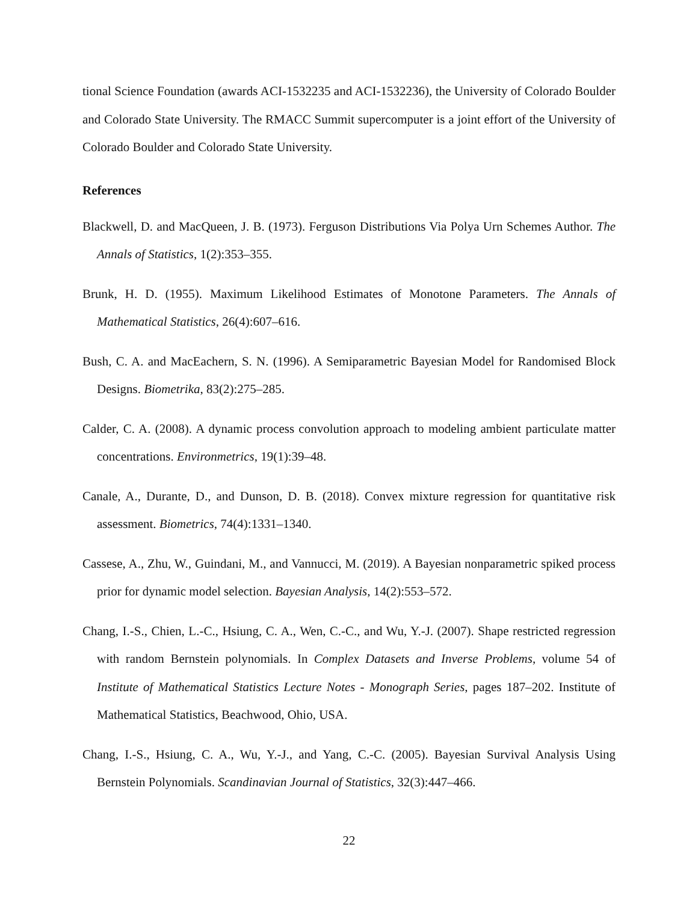tional Science Foundation (awards ACI-1532235 and ACI-1532236), the University of Colorado Boulder and Colorado State University. The RMACC Summit supercomputer is a joint effort of the University of Colorado Boulder and Colorado State University.
References
Blackwell, D. and MacQueen, J. B. (1973). Ferguson Distributions Via Polya Urn Schemes Author. The Annals of Statistics, 1(2):353–355.
Brunk, H. D. (1955). Maximum Likelihood Estimates of Monotone Parameters. The Annals of Mathematical Statistics, 26(4):607–616.
Bush, C. A. and MacEachern, S. N. (1996). A Semiparametric Bayesian Model for Randomised Block Designs. Biometrika, 83(2):275–285.
Calder, C. A. (2008). A dynamic process convolution approach to modeling ambient particulate matter concentrations. Environmetrics, 19(1):39–48.
Canale, A., Durante, D., and Dunson, D. B. (2018). Convex mixture regression for quantitative risk assessment. Biometrics, 74(4):1331–1340.
Cassese, A., Zhu, W., Guindani, M., and Vannucci, M. (2019). A Bayesian nonparametric spiked process prior for dynamic model selection. Bayesian Analysis, 14(2):553–572.
Chang, I.-S., Chien, L.-C., Hsiung, C. A., Wen, C.-C., and Wu, Y.-J. (2007). Shape restricted regression with random Bernstein polynomials. In Complex Datasets and Inverse Problems, volume 54 of Institute of Mathematical Statistics Lecture Notes - Monograph Series, pages 187–202. Institute of Mathematical Statistics, Beachwood, Ohio, USA.
Chang, I.-S., Hsiung, C. A., Wu, Y.-J., and Yang, C.-C. (2005). Bayesian Survival Analysis Using Bernstein Polynomials. Scandinavian Journal of Statistics, 32(3):447–466.
22